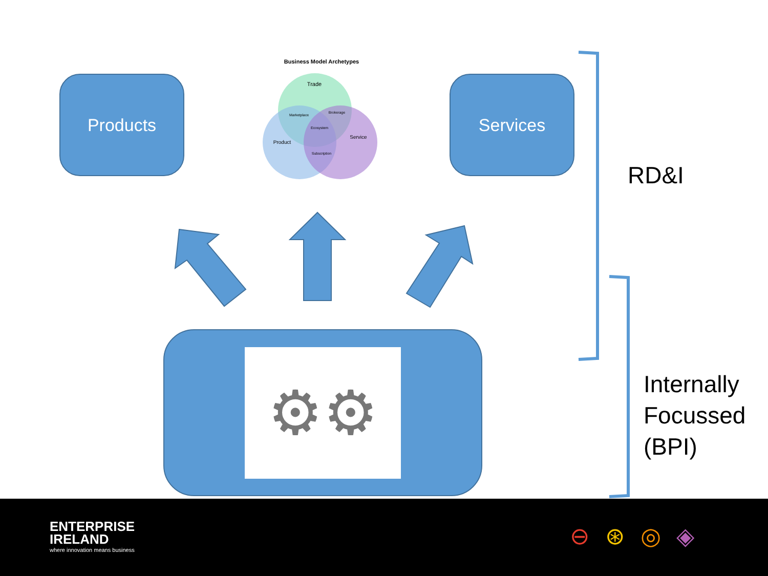Products Services
Business Model Archetypes
Trade
Product
Service
Marketplace
Brokerage
Ecosystem
Subscription
⚙⚙
RD&I
Internally
Focussed
(BPI)
ENTERPRISE
IRELAND
where innovation means business
⊖⊛◎◈